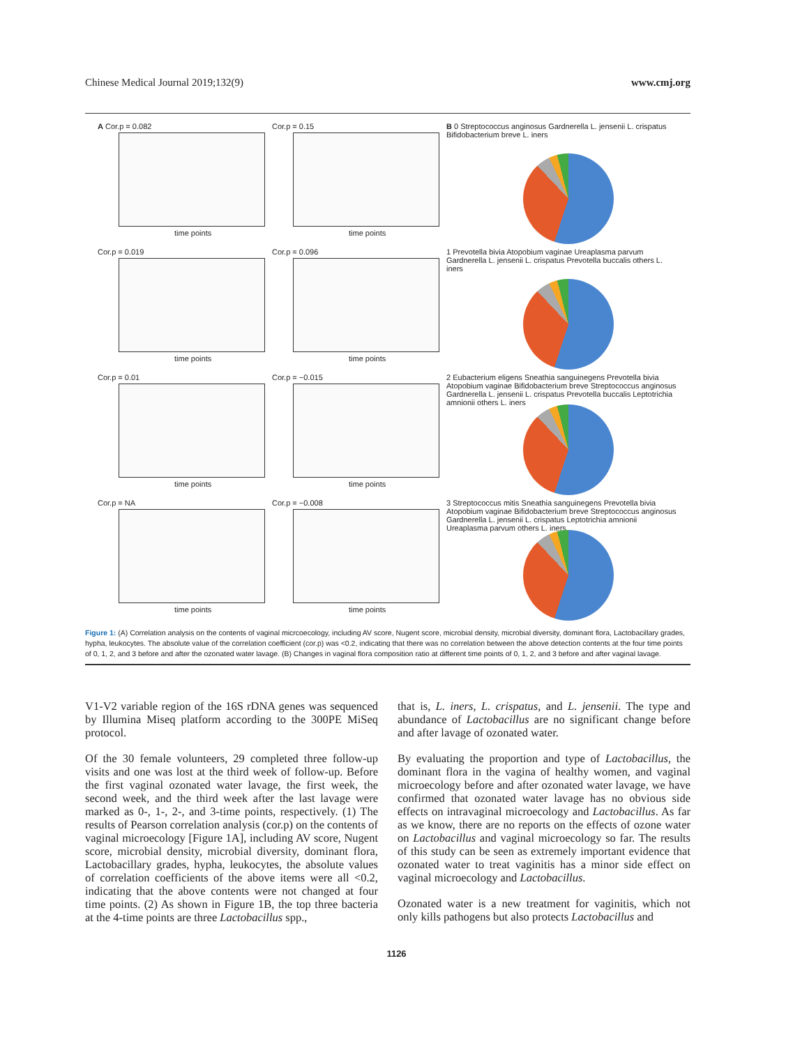Chinese Medical Journal 2019;132(9) www.cmj.org
A Cor.p = 0.082
time points
Cor.p = 0.15
time points
B 0 Streptococcus anginosus Gardnerella L. jensenii L. crispatus Bifidobacterium breve L. iners
Cor.p = 0.019
time points
Cor.p = 0.096
time points
1 Prevotella bivia Atopobium vaginae Ureaplasma parvum Gardnerella L. jensenii L. crispatus Prevotella buccalis others L. iners
Cor.p = 0.01
time points
Cor.p = −0.015
time points
2 Eubacterium eligens Sneathia sanguinegens Prevotella bivia Atopobium vaginae Bifidobacterium breve Streptococcus anginosus Gardnerella L. jensenii L. crispatus Prevotella buccalis Leptotrichia amnionii others L. iners
Cor.p = NA
time points
Cor.p = −0.008
time points
3 Streptococcus mitis Sneathia sanguinegens Prevotella bivia Atopobium vaginae Bifidobacterium breve Streptococcus anginosus Gardnerella L. jensenii L. crispatus Leptotrichia amnionii Ureaplasma parvum others L. iners
Figure 1: (A) Correlation analysis on the contents of vaginal micrcoecology, including AV score, Nugent score, microbial density, microbial diversity, dominant flora, Lactobacillary grades, hypha, leukocytes. The absolute value of the correlation coefficient (cor.p) was <0.2, indicating that there was no correlation between the above detection contents at the four time points of 0, 1, 2, and 3 before and after the ozonated water lavage. (B) Changes in vaginal flora composition ratio at different time points of 0, 1, 2, and 3 before and after vaginal lavage.
V1-V2 variable region of the 16S rDNA genes was sequenced by Illumina Miseq platform according to the 300PE MiSeq protocol.
Of the 30 female volunteers, 29 completed three follow-up visits and one was lost at the third week of follow-up. Before the first vaginal ozonated water lavage, the first week, the second week, and the third week after the last lavage were marked as 0-, 1-, 2-, and 3-time points, respectively. (1) The results of Pearson correlation analysis (cor.p) on the contents of vaginal microecology [Figure 1A], including AV score, Nugent score, microbial density, microbial diversity, dominant flora, Lactobacillary grades, hypha, leukocytes, the absolute values of correlation coefficients of the above items were all <0.2, indicating that the above contents were not changed at four time points. (2) As shown in Figure 1B, the top three bacteria at the 4-time points are three Lactobacillus spp.,
that is, L. iners, L. crispatus, and L. jensenii. The type and abundance of Lactobacillus are no significant change before and after lavage of ozonated water.
By evaluating the proportion and type of Lactobacillus, the dominant flora in the vagina of healthy women, and vaginal microecology before and after ozonated water lavage, we have confirmed that ozonated water lavage has no obvious side effects on intravaginal microecology and Lactobacillus. As far as we know, there are no reports on the effects of ozone water on Lactobacillus and vaginal microecology so far. The results of this study can be seen as extremely important evidence that ozonated water to treat vaginitis has a minor side effect on vaginal microecology and Lactobacillus.
Ozonated water is a new treatment for vaginitis, which not only kills pathogens but also protects Lactobacillus and
1126